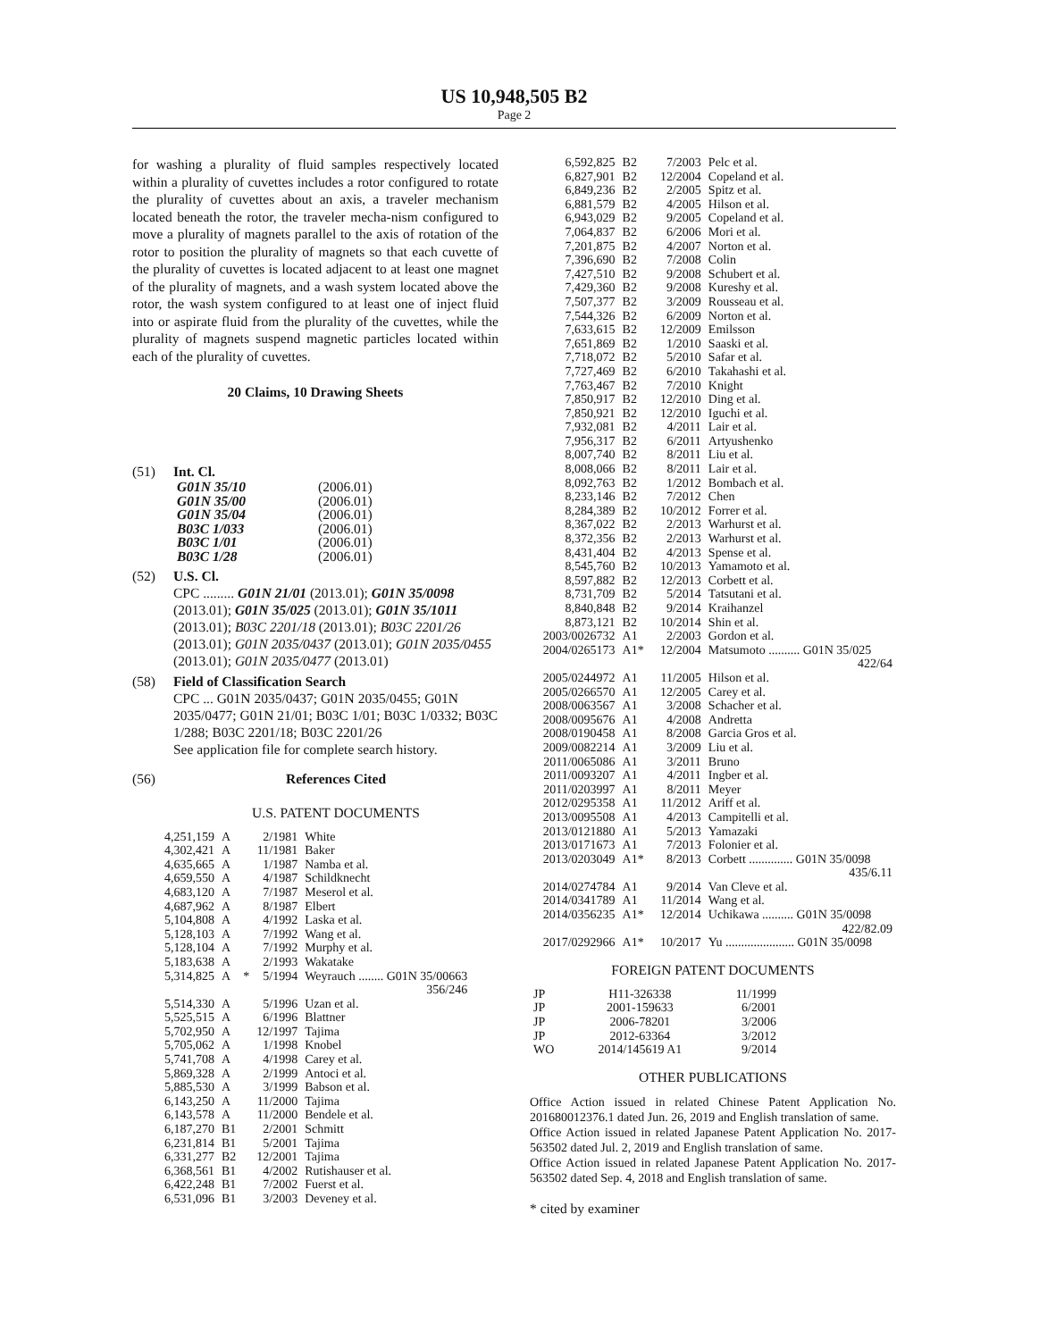US 10,948,505 B2
Page 2
for washing a plurality of fluid samples respectively located within a plurality of cuvettes includes a rotor configured to rotate the plurality of cuvettes about an axis, a traveler mechanism located beneath the rotor, the traveler mecha-nism configured to move a plurality of magnets parallel to the axis of rotation of the rotor to position the plurality of magnets so that each cuvette of the plurality of cuvettes is located adjacent to at least one magnet of the plurality of magnets, and a wash system located above the rotor, the wash system configured to at least one of inject fluid into or aspirate fluid from the plurality of the cuvettes, while the plurality of magnets suspend magnetic particles located within each of the plurality of cuvettes.
20 Claims, 10 Drawing Sheets
(51) Int. Cl.
| G01N 35/10 | (2006.01) |
| G01N 35/00 | (2006.01) |
| G01N 35/04 | (2006.01) |
| B03C 1/033 | (2006.01) |
| B03C 1/01 | (2006.01) |
| B03C 1/28 | (2006.01) |
(52) U.S. Cl.
CPC ......... G01N 21/01 (2013.01); G01N 35/0098 (2013.01); G01N 35/025 (2013.01); G01N 35/1011 (2013.01); B03C 2201/18 (2013.01); B03C 2201/26 (2013.01); G01N 2035/0437 (2013.01); G01N 2035/0455 (2013.01); G01N 2035/0477 (2013.01)
(58) Field of Classification Search
CPC ... G01N 2035/0437; G01N 2035/0455; G01N 2035/0477; G01N 21/01; B03C 1/01; B03C 1/0332; B03C 1/288; B03C 2201/18; B03C 2201/26
See application file for complete search history.
(56) References Cited
U.S. PATENT DOCUMENTS
| 4,251,159 | A | | 2/1981 | White |
| 4,302,421 | A | | 11/1981 | Baker |
| 4,635,665 | A | | 1/1987 | Namba et al. |
| 4,659,550 | A | | 4/1987 | Schildknecht |
| 4,683,120 | A | | 7/1987 | Meserol et al. |
| 4,687,962 | A | | 8/1987 | Elbert |
| 5,104,808 | A | | 4/1992 | Laska et al. |
| 5,128,103 | A | | 7/1992 | Wang et al. |
| 5,128,104 | A | | 7/1992 | Murphy et al. |
| 5,183,638 | A | | 2/1993 | Wakatake |
| 5,314,825 | A | * | 5/1994 | Weyrauch ........ G01N 35/00663 356/246 |
| 5,514,330 | A | | 5/1996 | Uzan et al. |
| 5,525,515 | A | | 6/1996 | Blattner |
| 5,702,950 | A | | 12/1997 | Tajima |
| 5,705,062 | A | | 1/1998 | Knobel |
| 5,741,708 | A | | 4/1998 | Carey et al. |
| 5,869,328 | A | | 2/1999 | Antoci et al. |
| 5,885,530 | A | | 3/1999 | Babson et al. |
| 6,143,250 | A | | 11/2000 | Tajima |
| 6,143,578 | A | | 11/2000 | Bendele et al. |
| 6,187,270 | B1 | | 2/2001 | Schmitt |
| 6,231,814 | B1 | | 5/2001 | Tajima |
| 6,331,277 | B2 | | 12/2001 | Tajima |
| 6,368,561 | B1 | | 4/2002 | Rutishauser et al. |
| 6,422,248 | B1 | | 7/2002 | Fuerst et al. |
| 6,531,096 | B1 | | 3/2003 | Deveney et al. |
| 6,592,825 | B2 | 7/2003 | Pelc et al. |
| 6,827,901 | B2 | 12/2004 | Copeland et al. |
| 6,849,236 | B2 | 2/2005 | Spitz et al. |
| 6,881,579 | B2 | 4/2005 | Hilson et al. |
| 6,943,029 | B2 | 9/2005 | Copeland et al. |
| 7,064,837 | B2 | 6/2006 | Mori et al. |
| 7,201,875 | B2 | 4/2007 | Norton et al. |
| 7,396,690 | B2 | 7/2008 | Colin |
| 7,427,510 | B2 | 9/2008 | Schubert et al. |
| 7,429,360 | B2 | 9/2008 | Kureshy et al. |
| 7,507,377 | B2 | 3/2009 | Rousseau et al. |
| 7,544,326 | B2 | 6/2009 | Norton et al. |
| 7,633,615 | B2 | 12/2009 | Emilsson |
| 7,651,869 | B2 | 1/2010 | Saaski et al. |
| 7,718,072 | B2 | 5/2010 | Safar et al. |
| 7,727,469 | B2 | 6/2010 | Takahashi et al. |
| 7,763,467 | B2 | 7/2010 | Knight |
| 7,850,917 | B2 | 12/2010 | Ding et al. |
| 7,850,921 | B2 | 12/2010 | Iguchi et al. |
| 7,932,081 | B2 | 4/2011 | Lair et al. |
| 7,956,317 | B2 | 6/2011 | Artyushenko |
| 8,007,740 | B2 | 8/2011 | Liu et al. |
| 8,008,066 | B2 | 8/2011 | Lair et al. |
| 8,092,763 | B2 | 1/2012 | Bombach et al. |
| 8,233,146 | B2 | 7/2012 | Chen |
| 8,284,389 | B2 | 10/2012 | Forrer et al. |
| 8,367,022 | B2 | 2/2013 | Warhurst et al. |
| 8,372,356 | B2 | 2/2013 | Warhurst et al. |
| 8,431,404 | B2 | 4/2013 | Spense et al. |
| 8,545,760 | B2 | 10/2013 | Yamamoto et al. |
| 8,597,882 | B2 | 12/2013 | Corbett et al. |
| 8,731,709 | B2 | 5/2014 | Tatsutani et al. |
| 8,840,848 | B2 | 9/2014 | Kraihanzel |
| 8,873,121 | B2 | 10/2014 | Shin et al. |
| 2003/0026732 | A1 | 2/2003 | Gordon et al. |
| 2004/0265173 | A1* | 12/2004 | Matsumoto .......... G01N 35/025 422/64 |
| 2005/0244972 | A1 | 11/2005 | Hilson et al. |
| 2005/0266570 | A1 | 12/2005 | Carey et al. |
| 2008/0063567 | A1 | 3/2008 | Schacher et al. |
| 2008/0095676 | A1 | 4/2008 | Andretta |
| 2008/0190458 | A1 | 8/2008 | Garcia Gros et al. |
| 2009/0082214 | A1 | 3/2009 | Liu et al. |
| 2011/0065086 | A1 | 3/2011 | Bruno |
| 2011/0093207 | A1 | 4/2011 | Ingber et al. |
| 2011/0203997 | A1 | 8/2011 | Meyer |
| 2012/0295358 | A1 | 11/2012 | Ariff et al. |
| 2013/0095508 | A1 | 4/2013 | Campitelli et al. |
| 2013/0121880 | A1 | 5/2013 | Yamazaki |
| 2013/0171673 | A1 | 7/2013 | Folonier et al. |
| 2013/0203049 | A1* | 8/2013 | Corbett .............. G01N 35/0098 435/6.11 |
| 2014/0274784 | A1 | 9/2014 | Van Cleve et al. |
| 2014/0341789 | A1 | 11/2014 | Wang et al. |
| 2014/0356235 | A1* | 12/2014 | Uchikawa .......... G01N 35/0098 422/82.09 |
| 2017/0292966 | A1* | 10/2017 | Yu ...................... G01N 35/0098 |
FOREIGN PATENT DOCUMENTS
| JP | H11-326338 | 11/1999 |
| JP | 2001-159633 | 6/2001 |
| JP | 2006-78201 | 3/2006 |
| JP | 2012-63364 | 3/2012 |
| WO | 2014/145619 A1 | 9/2014 |
OTHER PUBLICATIONS
Office Action issued in related Chinese Patent Application No. 201680012376.1 dated Jun. 26, 2019 and English translation of same.
Office Action issued in related Japanese Patent Application No. 2017-563502 dated Jul. 2, 2019 and English translation of same.
Office Action issued in related Japanese Patent Application No. 2017-563502 dated Sep. 4, 2018 and English translation of same.
* cited by examiner